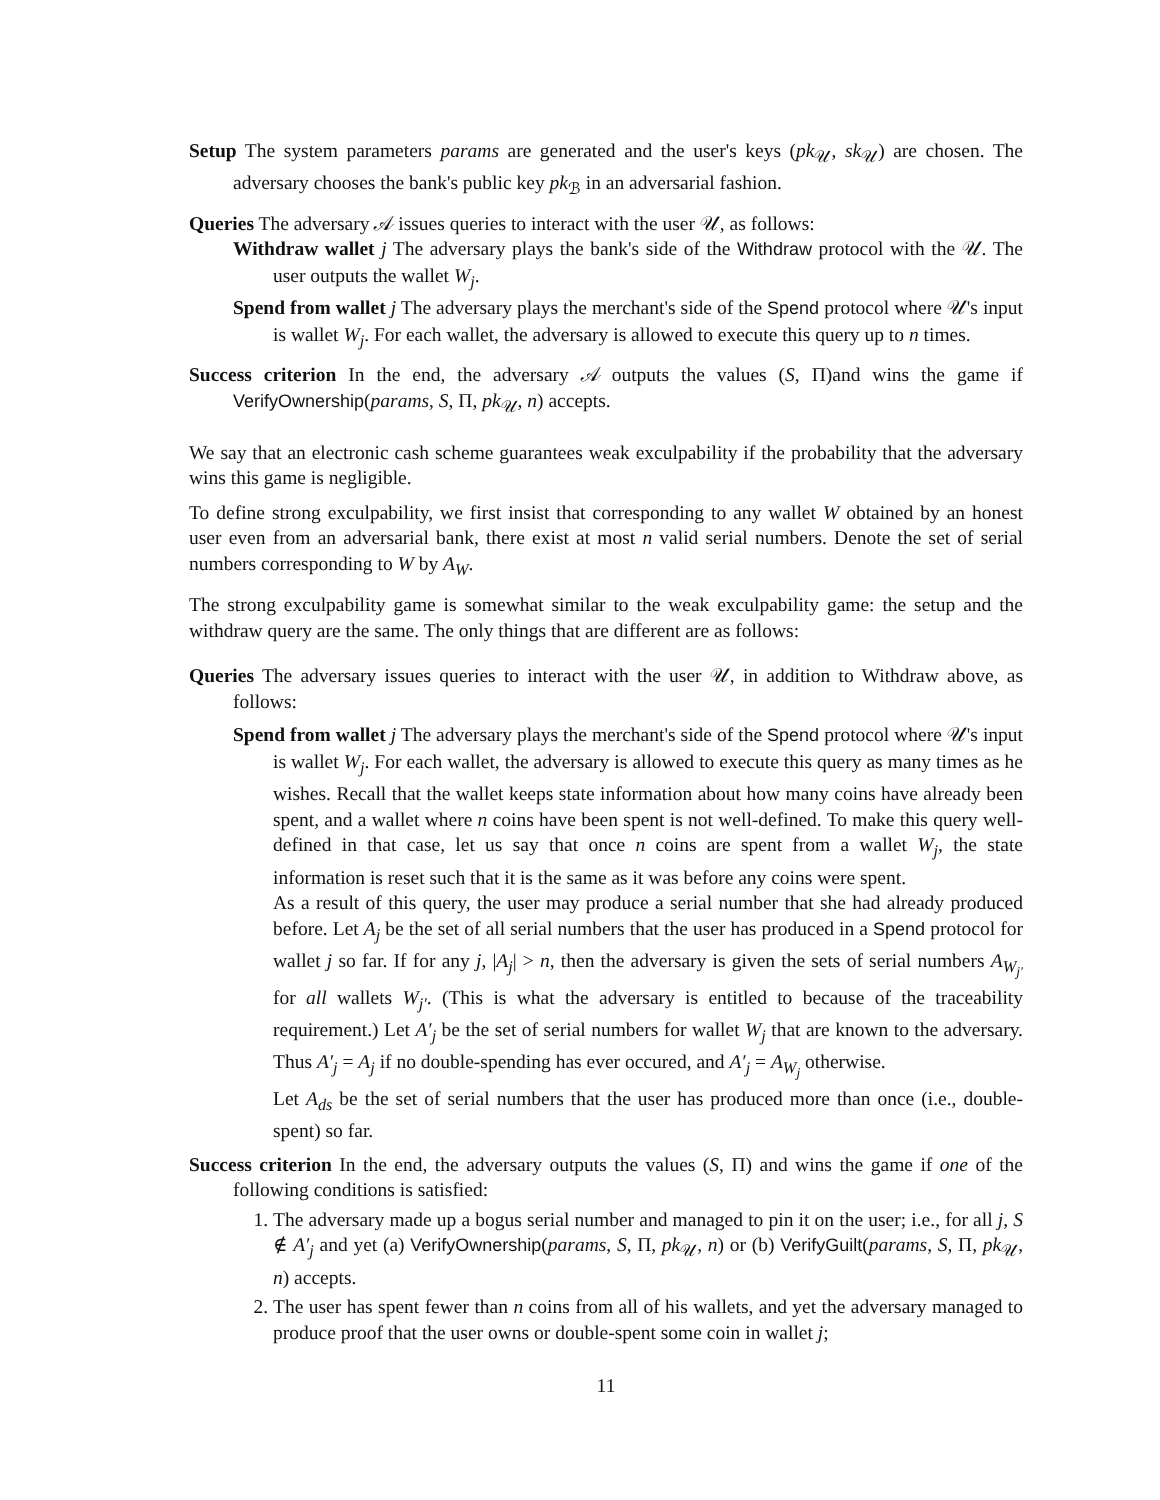Setup The system parameters params are generated and the user's keys (pk<sub>𝒰</sub>, sk<sub>𝒰</sub>) are chosen. The adversary chooses the bank's public key pk<sub>ℬ</sub> in an adversarial fashion.
Queries The adversary 𝒜 issues queries to interact with the user 𝒰, as follows:
Withdraw wallet j The adversary plays the bank's side of the Withdraw protocol with the 𝒰. The user outputs the wallet W<sub>j</sub>.
Spend from wallet j The adversary plays the merchant's side of the Spend protocol where 𝒰's input is wallet W<sub>j</sub>. For each wallet, the adversary is allowed to execute this query up to n times.
Success criterion In the end, the adversary 𝒜 outputs the values (S, Π)and wins the game if VerifyOwnership(params, S, Π, pk<sub>𝒰</sub>, n) accepts.
We say that an electronic cash scheme guarantees weak exculpability if the probability that the adversary wins this game is negligible.
To define strong exculpability, we first insist that corresponding to any wallet W obtained by an honest user even from an adversarial bank, there exist at most n valid serial numbers. Denote the set of serial numbers corresponding to W by A<sub>W</sub>.
The strong exculpability game is somewhat similar to the weak exculpability game: the setup and the withdraw query are the same. The only things that are different are as follows:
Queries The adversary issues queries to interact with the user 𝒰, in addition to Withdraw above, as follows:
Spend from wallet j The adversary plays the merchant's side of the Spend protocol where 𝒰's input is wallet W<sub>j</sub>. For each wallet, the adversary is allowed to execute this query as many times as he wishes. Recall that the wallet keeps state information about how many coins have already been spent, and a wallet where n coins have been spent is not well-defined. To make this query well-defined in that case, let us say that once n coins are spent from a wallet W<sub>j</sub>, the state information is reset such that it is the same as it was before any coins were spent.
As a result of this query, the user may produce a serial number that she had already produced before. Let A<sub>j</sub> be the set of all serial numbers that the user has produced in a Spend protocol for wallet j so far. If for any j, |A<sub>j</sub>| > n, then the adversary is given the sets of serial numbers A<sub>W<sub>j′</sub></sub> for all wallets W<sub>j′</sub>. (This is what the adversary is entitled to because of the traceability requirement.) Let A′<sub>j</sub> be the set of serial numbers for wallet W<sub>j</sub> that are known to the adversary. Thus A′<sub>j</sub> = A<sub>j</sub> if no double-spending has ever occured, and A′<sub>j</sub> = A<sub>W<sub>j</sub></sub> otherwise.
Let A<sub>ds</sub> be the set of serial numbers that the user has produced more than once (i.e., double-spent) so far.
Success criterion In the end, the adversary outputs the values (S, Π) and wins the game if one of the following conditions is satisfied:
1. The adversary made up a bogus serial number and managed to pin it on the user; i.e., for all j, S ∉ A′<sub>j</sub> and yet (a) VerifyOwnership(params, S, Π, pk<sub>𝒰</sub>, n) or (b) VerifyGuilt(params, S, Π, pk<sub>𝒰</sub>, n) accepts.
2. The user has spent fewer than n coins from all of his wallets, and yet the adversary managed to produce proof that the user owns or double-spent some coin in wallet j;
11